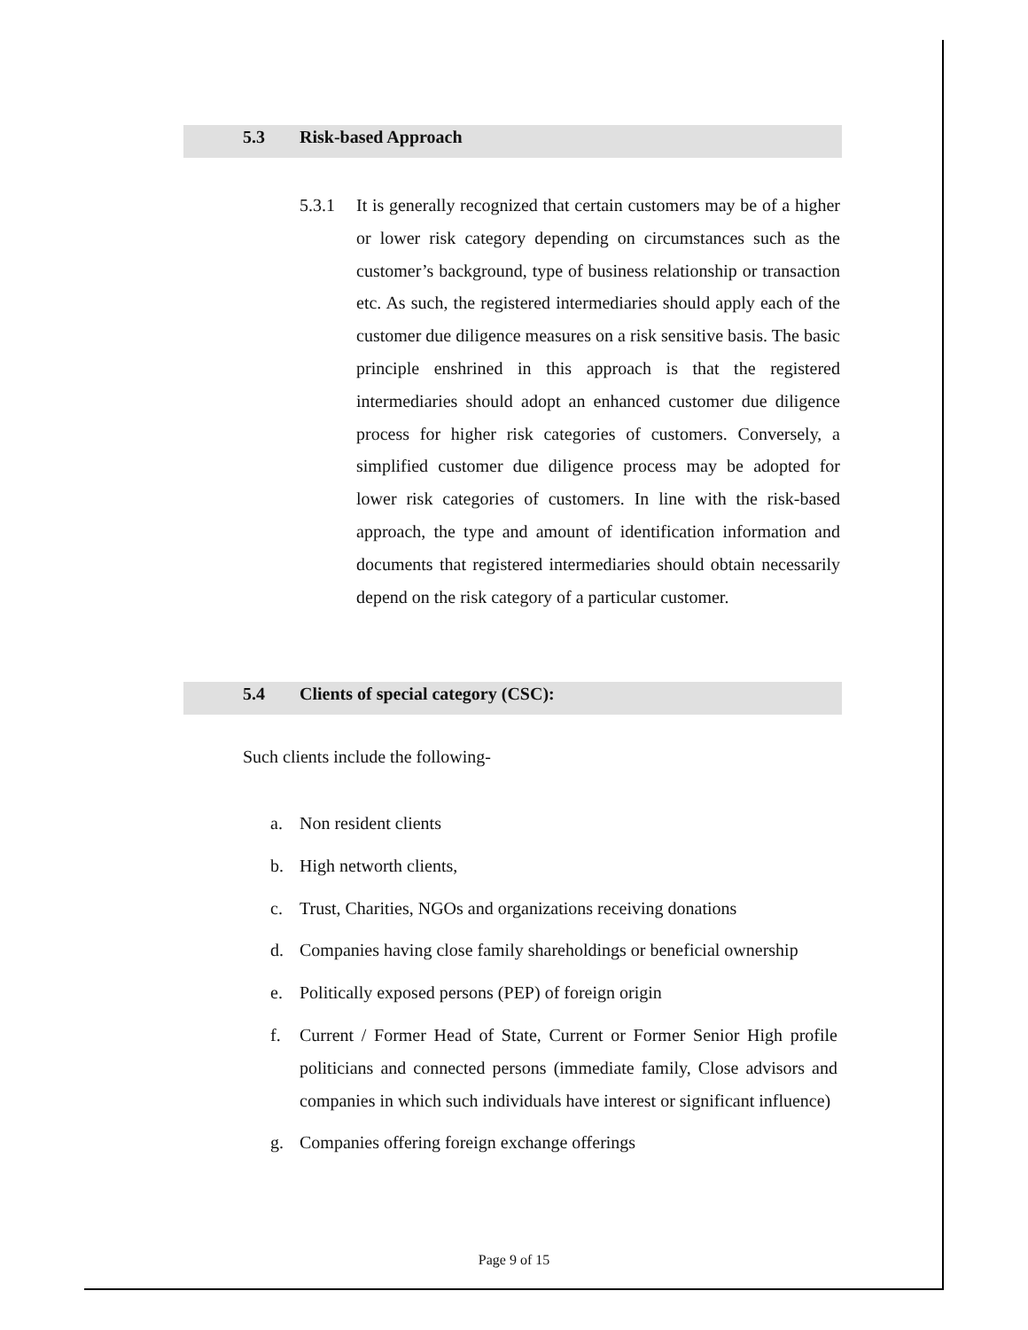5.3 Risk-based Approach
5.3.1
It is generally recognized that certain customers may be of a higher or lower risk category depending on circumstances such as the customer’s background, type of business relationship or transaction etc. As such, the registered intermediaries should apply each of the customer due diligence measures on a risk sensitive basis. The basic principle enshrined in this approach is that the registered intermediaries should adopt an enhanced customer due diligence process for higher risk categories of customers. Conversely, a simplified customer due diligence process may be adopted for lower risk categories of customers. In line with the risk-based approach, the type and amount of identification information and documents that registered intermediaries should obtain necessarily depend on the risk category of a particular customer.
5.4 Clients of special category (CSC):
Such clients include the following-
a. Non resident clients
b. High networth clients,
c. Trust, Charities, NGOs and organizations receiving donations
d. Companies having close family shareholdings or beneficial ownership
e. Politically exposed persons (PEP) of foreign origin
f. Current / Former Head of State, Current or Former Senior High profile politicians and connected persons (immediate family, Close advisors and companies in which such individuals have interest or significant influence)
g. Companies offering foreign exchange offerings
Page 9 of 15